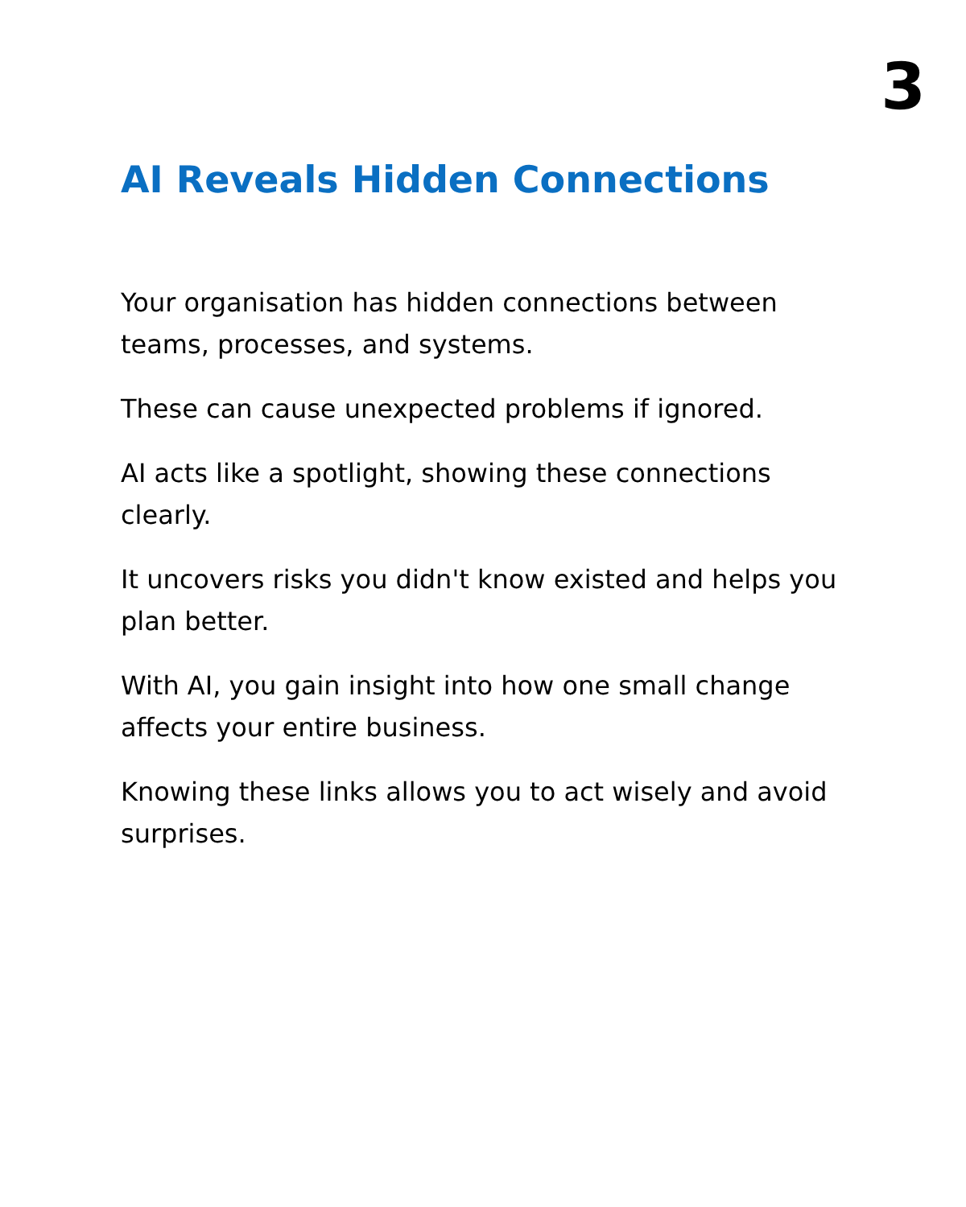3
AI Reveals Hidden Connections
Your organisation has hidden connections between teams, processes, and systems.
These can cause unexpected problems if ignored.
AI acts like a spotlight, showing these connections clearly.
It uncovers risks you didn't know existed and helps you plan better.
With AI, you gain insight into how one small change affects your entire business.
Knowing these links allows you to act wisely and avoid surprises.